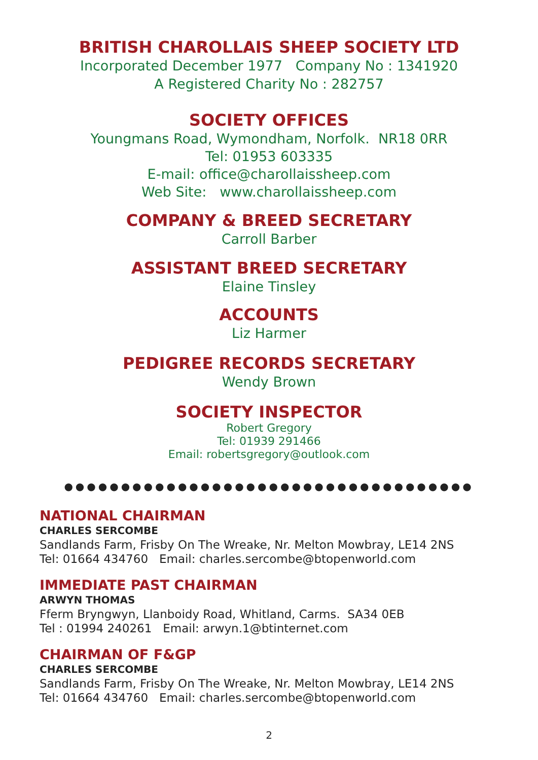BRITISH CHAROLLAIS SHEEP SOCIETY LTD
Incorporated December 1977 Company No : 1341920
A Registered Charity No : 282757
SOCIETY OFFICES
Youngmans Road, Wymondham, Norfolk. NR18 0RR
Tel: 01953 603335
E-mail: office@charollaissheep.com
Web Site: www.charollaissheep.com
COMPANY & BREED SECRETARY
Carroll Barber
ASSISTANT BREED SECRETARY
Elaine Tinsley
ACCOUNTS
Liz Harmer
PEDIGREE RECORDS SECRETARY
Wendy Brown
SOCIETY INSPECTOR
Robert Gregory
Tel: 01939 291466
Email: robertsgregory@outlook.com
●●●●●●●●●●●●●●●●●●●●●●●●●●●●●●●●●●●●
NATIONAL CHAIRMAN
CHARLES SERCOMBE
Sandlands Farm, Frisby On The Wreake, Nr. Melton Mowbray, LE14 2NS
Tel: 01664 434760 Email: charles.sercombe@btopenworld.com
IMMEDIATE PAST CHAIRMAN
ARWYN THOMAS
Fferm Bryngwyn, Llanboidy Road, Whitland, Carms. SA34 0EB
Tel : 01994 240261 Email: arwyn.1@btinternet.com
CHAIRMAN OF F&GP
CHARLES SERCOMBE
Sandlands Farm, Frisby On The Wreake, Nr. Melton Mowbray, LE14 2NS
Tel: 01664 434760 Email: charles.sercombe@btopenworld.com
2